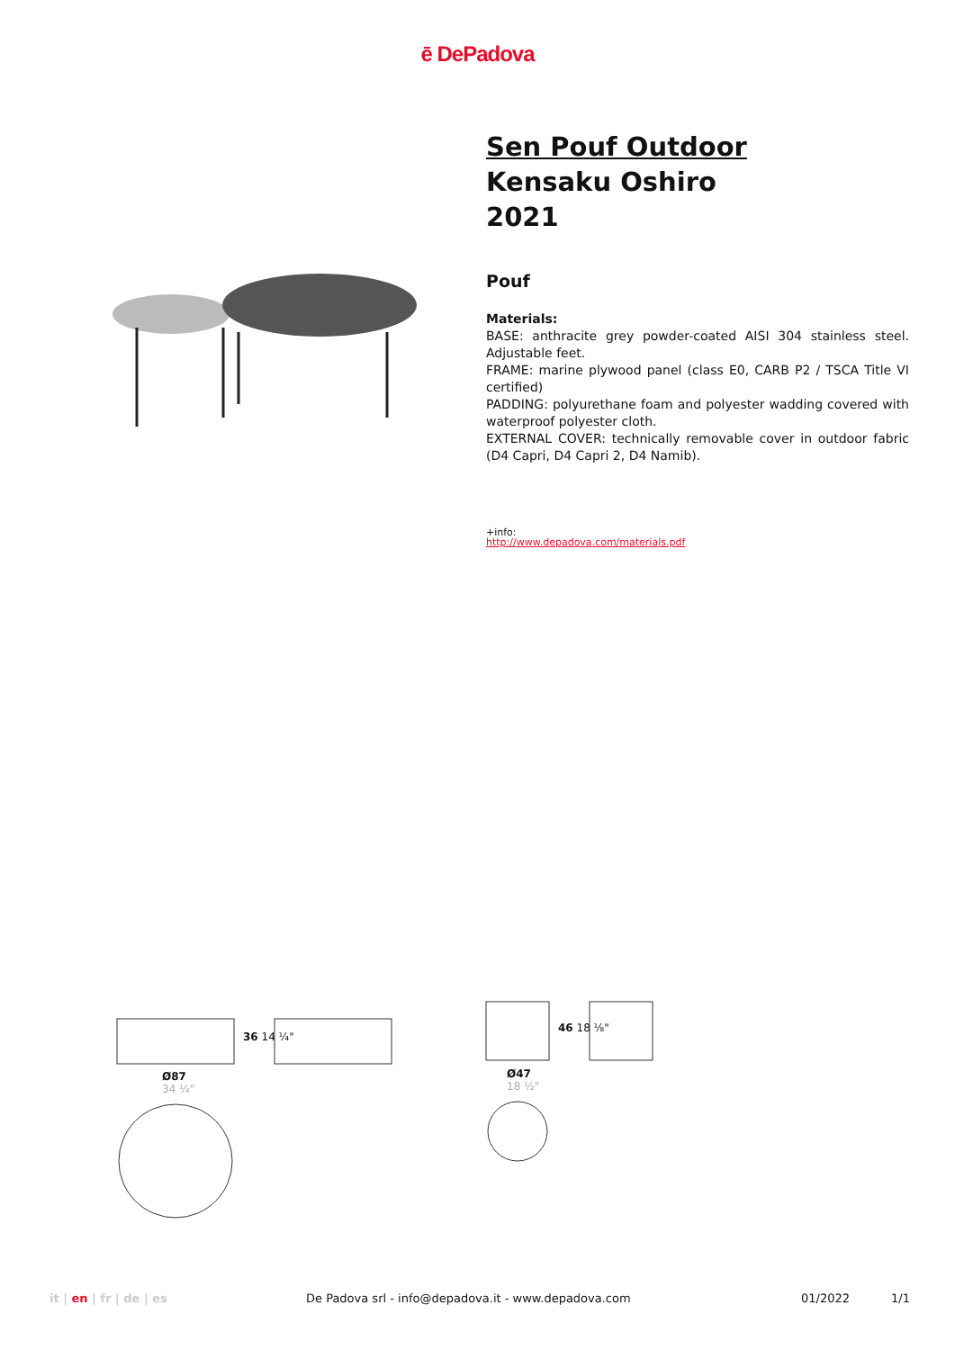ē DePadova
Sen Pouf Outdoor
Kensaku Oshiro
2021
Pouf
Materials:
BASE: anthracite grey powder-coated AISI 304 stainless steel. Adjustable feet.
FRAME: marine plywood panel (class E0, CARB P2 / TSCA Title VI certified)
PADDING: polyurethane foam and polyester wadding covered with waterproof polyester cloth.
EXTERNAL COVER: technically removable cover in outdoor fabric (D4 Capri, D4 Capri 2, D4 Namib).
+info:
http://www.depadova.com/materials.pdf
36 14 ¼"
Ø87
34 ¼"
46 18 ⅛"
Ø47
18 ½"
it | en | fr | de | es De Padova srl - info@depadova.it - www.depadova.com 01/2022 1/1